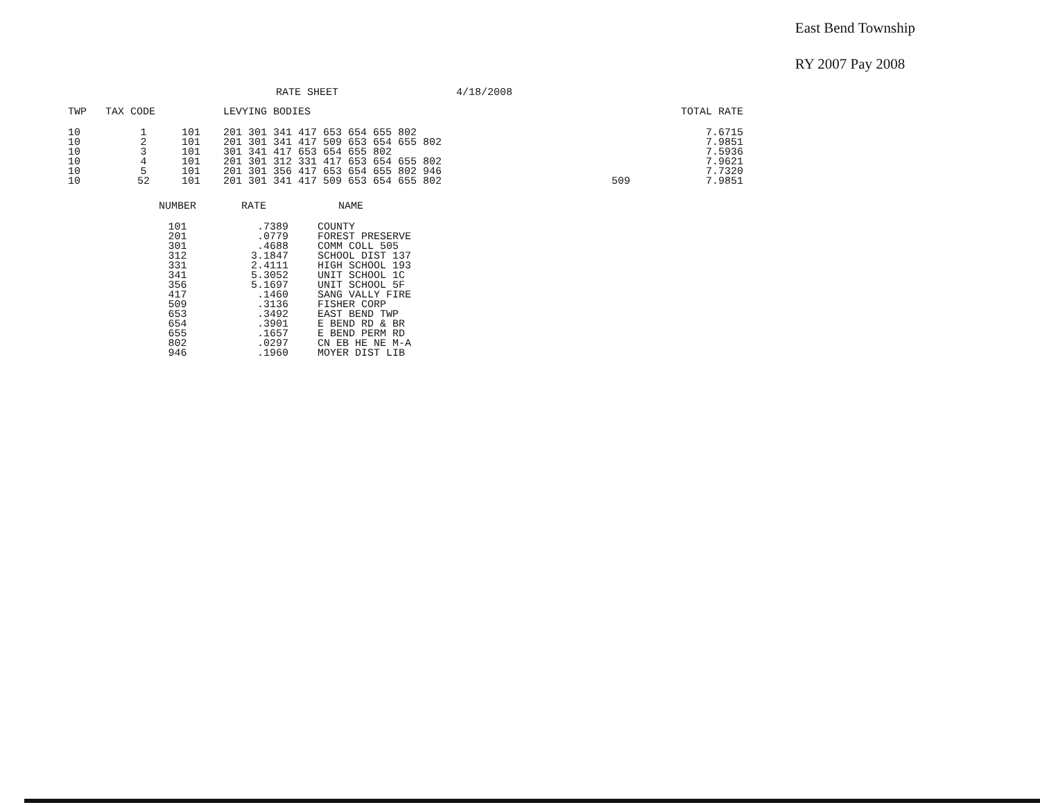East Bend Township
RY 2007 Pay 2008
RATE SHEET 4/18/2008
| TWP | TAX CODE | | LEVYING BODIES | | | TOTAL RATE |
| --- | --- | --- | --- | --- | --- | --- |
| 10 10 10 10 10 10 | 1 2 3 4 5 52 | 101 101 101 101 101 101 | 201 301 341 417 653 654 655 802 201 301 341 417 509 653 654 655 802 301 341 417 653 654 655 802 201 301 312 331 417 653 654 655 802 201 301 356 417 653 654 655 802 946 201 301 341 417 509 653 654 655 802 | | 509 | 7.6715 7.9851 7.5936 7.9621 7.7320 7.9851 |
| NUMBER | RATE | NAME |
| --- | --- | --- |
| 101 201 301 312 331 341 356 417 509 653 654 655 802 946 | .7389 .0779 .4688 3.1847 2.4111 5.3052 5.1697 .1460 .3136 .3492 .3901 .1657 .0297 .1960 | COUNTY FOREST PRESERVE COMM COLL 505 SCHOOL DIST 137 HIGH SCHOOL 193 UNIT SCHOOL 1C UNIT SCHOOL 5F SANG VALLY FIRE FISHER CORP EAST BEND TWP E BEND RD & BR E BEND PERM RD CN EB HE NE M-A MOYER DIST LIB |